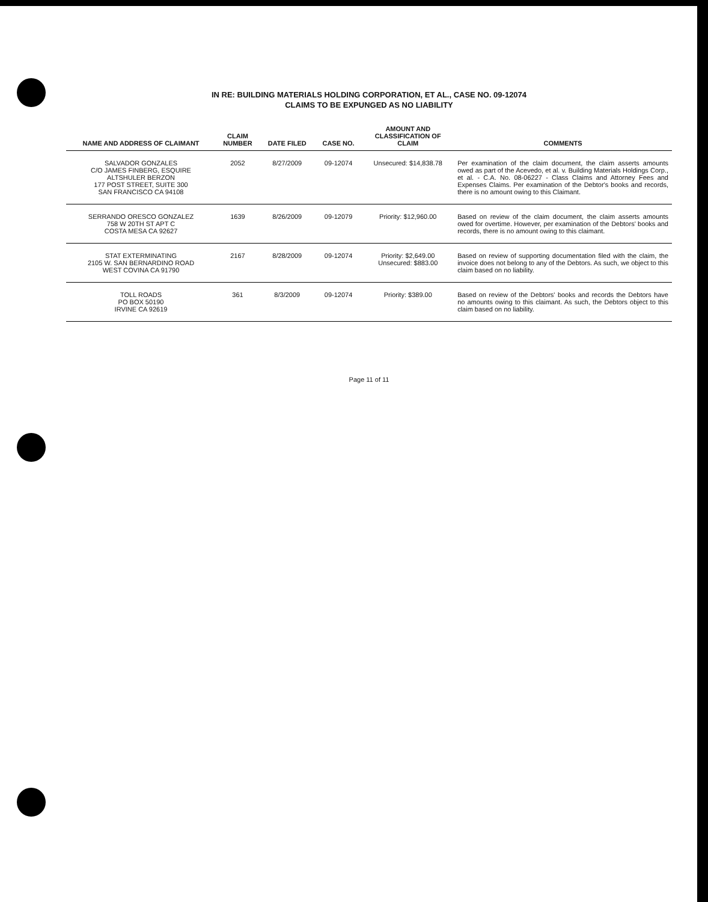IN RE: BUILDING MATERIALS HOLDING CORPORATION, ET AL., CASE NO. 09-12074
CLAIMS TO BE EXPUNGED AS NO LIABILITY
| NAME AND ADDRESS OF CLAIMANT | CLAIM NUMBER | DATE FILED | CASE NO. | AMOUNT AND CLASSIFICATION OF CLAIM | COMMENTS |
| --- | --- | --- | --- | --- | --- |
| SALVADOR GONZALES C/O JAMES FINBERG, ESQUIRE ALTSHULER BERZON 177 POST STREET, SUITE 300 SAN FRANCISCO CA 94108 | 2052 | 8/27/2009 | 09-12074 | Unsecured: $14,838.78 | Per examination of the claim document, the claim asserts amounts owed as part of the Acevedo, et al. v. Building Materials Holdings Corp., et al. - C.A. No. 08-06227 - Class Claims and Attorney Fees and Expenses Claims. Per examination of the Debtor's books and records, there is no amount owing to this Claimant. |
| SERRANDO ORESCO GONZALEZ 758 W 20TH ST APT C COSTA MESA CA 92627 | 1639 | 8/26/2009 | 09-12079 | Priority: $12,960.00 | Based on review of the claim document, the claim asserts amounts owed for overtime. However, per examination of the Debtors' books and records, there is no amount owing to this claimant. |
| STAT EXTERMINATING 2105 W. SAN BERNARDINO ROAD WEST COVINA CA 91790 | 2167 | 8/28/2009 | 09-12074 | Priority: $2,649.00 Unsecured: $883.00 | Based on review of supporting documentation filed with the claim, the invoice does not belong to any of the Debtors. As such, we object to this claim based on no liability. |
| TOLL ROADS PO BOX 50190 IRVINE CA 92619 | 361 | 8/3/2009 | 09-12074 | Priority: $389.00 | Based on review of the Debtors' books and records the Debtors have no amounts owing to this claimant. As such, the Debtors object to this claim based on no liability. |
Page 11 of 11